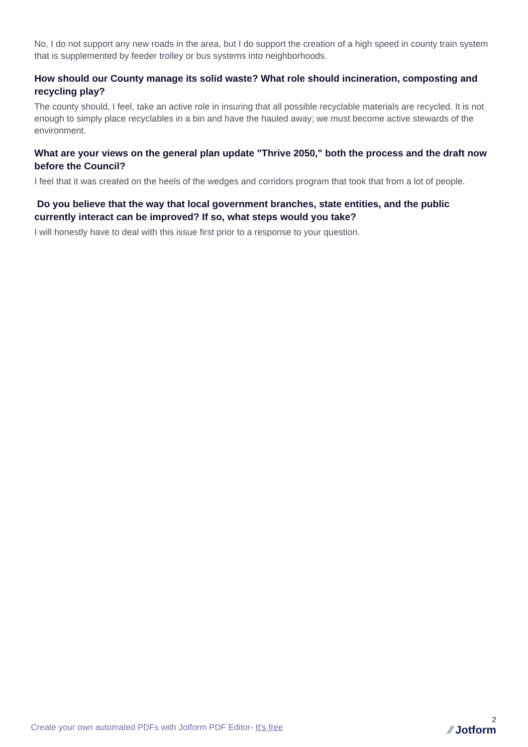No, I do not support any new roads in the area, but I do support the creation of a high speed in county train system that is supplemented by feeder trolley or bus systems into neighborhoods.
How should our County manage its solid waste? What role should incineration, composting and recycling play?
The county should, I feel, take an active role in insuring that all possible recyclable materials are recycled. It is not enough to simply place recyclables in a bin and have the hauled away; we must become active stewards of the environment.
What are your views on the general plan update "Thrive 2050," both the process and the draft now before the Council?
I feel that it was created on the heels of the wedges and corridors program that took that from a lot of people.
Do you believe that the way that local government branches, state entities, and the public currently interact can be improved? If so, what steps would you take?
I will honestly have to deal with this issue first prior to a response to your question.
Create your own automated PDFs with Jotform PDF Editor- It's free
2
⁄⁄ Jotform